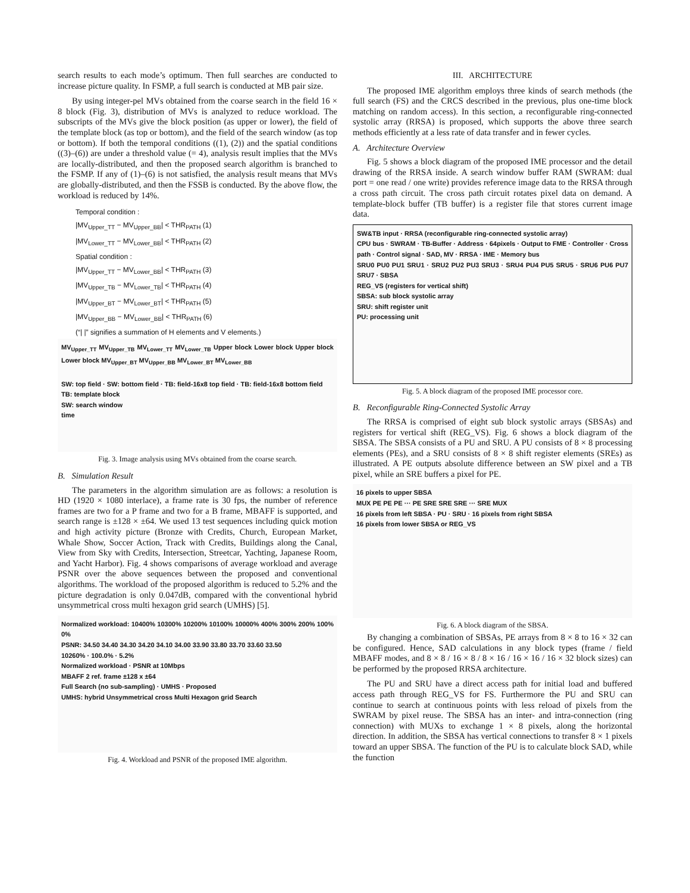search results to each mode’s optimum. Then full searches are conducted to increase picture quality. In FSMP, a full search is conducted at MB pair size.
By using integer-pel MVs obtained from the coarse search in the field 16 × 8 block (Fig. 3), distribution of MVs is analyzed to reduce workload. The subscripts of the MVs give the block position (as upper or lower), the field of the template block (as top or bottom), and the field of the search window (as top or bottom). If both the temporal conditions ((1), (2)) and the spatial conditions ((3)–(6)) are under a threshold value (= 4), analysis result implies that the MVs are locally-distributed, and then the proposed search algorithm is branched to the FSMP. If any of (1)–(6) is not satisfied, the analysis result means that MVs are globally-distributed, and then the FSSB is conducted. By the above flow, the workload is reduced by 14%.
Temporal condition :
|MV<sub>Upper_TT</sub> − MV<sub>Upper_BB</sub>| < THR<sub>PATH</sub> (1)
|MV<sub>Lower_TT</sub> − MV<sub>Lower_BB</sub>| < THR<sub>PATH</sub> (2)
Spatial condition :
|MV<sub>Upper_TT</sub> − MV<sub>Lower_BB</sub>| < THR<sub>PATH</sub> (3)
|MV<sub>Upper_TB</sub> − MV<sub>Lower_TB</sub>| < THR<sub>PATH</sub> (4)
|MV<sub>Upper_BT</sub> − MV<sub>Lower_BT</sub>| < THR<sub>PATH</sub> (5)
|MV<sub>Upper_BB</sub> − MV<sub>Lower_BB</sub>| < THR<sub>PATH</sub> (6)
(“| |” signifies a summation of H elements and V elements.)
MV<sub>Upper_TT</sub> MV<sub>Upper_TB</sub> MV<sub>Lower_TT</sub> MV<sub>Lower_TB</sub> Upper block Lower block Upper block Lower block MV<sub>Upper_BT</sub> MV<sub>Upper_BB</sub> MV<sub>Lower_BT</sub> MV<sub>Lower_BB</sub>
SW: top field · SW: bottom field · TB: field-16x8 top field · TB: field-16x8 bottom field
TB: template block
SW: search window
time
Fig. 3. Image analysis using MVs obtained from the coarse search.
B. Simulation Result
The parameters in the algorithm simulation are as follows: a resolution is HD (1920 × 1080 interlace), a frame rate is 30 fps, the number of reference frames are two for a P frame and two for a B frame, MBAFF is supported, and search range is ±128 × ±64. We used 13 test sequences including quick motion and high activity picture (Bronze with Credits, Church, European Market, Whale Show, Soccer Action, Track with Credits, Buildings along the Canal, View from Sky with Credits, Intersection, Streetcar, Yachting, Japanese Room, and Yacht Harbor). Fig. 4 shows comparisons of average workload and average PSNR over the above sequences between the proposed and conventional algorithms. The workload of the proposed algorithm is reduced to 5.2% and the picture degradation is only 0.047dB, compared with the conventional hybrid unsymmetrical cross multi hexagon grid search (UMHS) [5].
Normalized workload: 10400% 10300% 10200% 10100% 10000% 400% 300% 200% 100% 0%
PSNR: 34.50 34.40 34.30 34.20 34.10 34.00 33.90 33.80 33.70 33.60 33.50
10260% · 100.0% · 5.2%
Normalized workload · PSNR at 10Mbps
MBAFF 2 ref. frame ±128 x ±64
Full Search (no sub-sampling) · UMHS · Proposed
UMHS: hybrid Unsymmetrical cross Multi Hexagon grid Search
Fig. 4. Workload and PSNR of the proposed IME algorithm.
III. ARCHITECTURE
The proposed IME algorithm employs three kinds of search methods (the full search (FS) and the CRCS described in the previous, plus one-time block matching on random access). In this section, a reconfigurable ring-connected systolic array (RRSA) is proposed, which supports the above three search methods efficiently at a less rate of data transfer and in fewer cycles.
A. Architecture Overview
Fig. 5 shows a block diagram of the proposed IME processor and the detail drawing of the RRSA inside. A search window buffer RAM (SWRAM: dual port = one read / one write) provides reference image data to the RRSA through a cross path circuit. The cross path circuit rotates pixel data on demand. A template-block buffer (TB buffer) is a register file that stores current image data.
SW&TB input · RRSA (reconfigurable ring-connected systolic array)
CPU bus · SWRAM · TB-Buffer · Address · 64pixels · Output to FME · Controller · Cross path · Control signal · SAD, MV · RRSA · IME · Memory bus
SRU0 PU0 PU1 SRU1 · SRU2 PU2 PU3 SRU3 · SRU4 PU4 PU5 SRU5 · SRU6 PU6 PU7 SRU7 · SBSA
REG_VS (registers for vertical shift)
SBSA: sub block systolic array
SRU: shift register unit
PU: processing unit
Fig. 5. A block diagram of the proposed IME processor core.
B. Reconfigurable Ring-Connected Systolic Array
The RRSA is comprised of eight sub block systolic arrays (SBSAs) and registers for vertical shift (REG_VS). Fig. 6 shows a block diagram of the SBSA. The SBSA consists of a PU and SRU. A PU consists of 8 × 8 processing elements (PEs), and a SRU consists of 8 × 8 shift register elements (SREs) as illustrated. A PE outputs absolute difference between an SW pixel and a TB pixel, while an SRE buffers a pixel for PE.
16 pixels to upper SBSA
MUX PE PE PE ··· PE SRE SRE SRE ··· SRE MUX
16 pixels from left SBSA · PU · SRU · 16 pixels from right SBSA
16 pixels from lower SBSA or REG_VS
Fig. 6. A block diagram of the SBSA.
By changing a combination of SBSAs, PE arrays from 8 × 8 to 16 × 32 can be configured. Hence, SAD calculations in any block types (frame / field MBAFF modes, and 8 × 8 / 16 × 8 / 8 × 16 / 16 × 16 / 16 × 32 block sizes) can be performed by the proposed RRSA architecture.
The PU and SRU have a direct access path for initial load and buffered access path through REG_VS for FS. Furthermore the PU and SRU can continue to search at continuous points with less reload of pixels from the SWRAM by pixel reuse. The SBSA has an inter- and intra-connection (ring connection) with MUXs to exchange 1 × 8 pixels, along the horizontal direction. In addition, the SBSA has vertical connections to transfer 8 × 1 pixels toward an upper SBSA. The function of the PU is to calculate block SAD, while the function